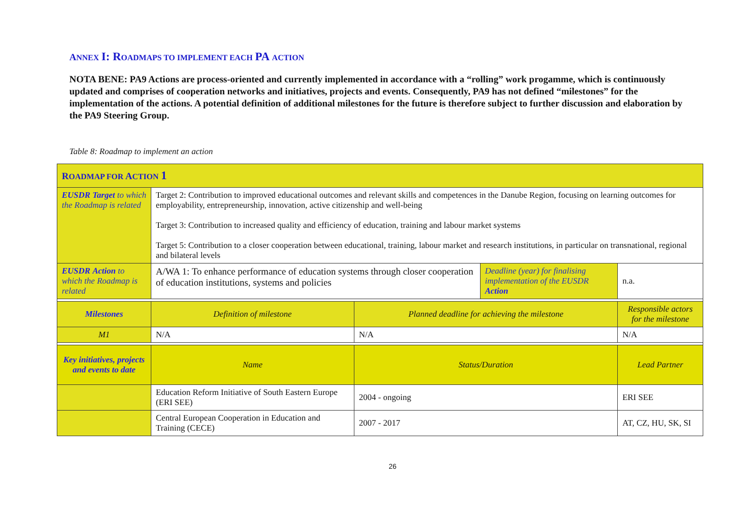ANNEX I: R OADMAPS TO IMPLEMENT EACH PA ACTION
NOTA BENE: PA9 Actions are process-oriented and currently implemented in accordance with a “rolling” work progamme, which is continuously updated and comprises of cooperation networks and initiatives, projects and events. Consequently, PA9 has not defined “milestones” for the implementation of the actions. A potential definition of additional milestones for the future is therefore subject to further discussion and elaboration by the PA9 Steering Group.
Table 8: Roadmap to implement an action
| R OADMAP FOR A CTION 1 | | | | |
| EUSDR Target to which the Roadmap is related | Target 2: Contribution to improved educational outcomes and relevant skills and competences in the Danube Region, focusing on learning outcomes for employability, entrepreneurship, innovation, active citizenship and well-being Target 3: Contribution to increased quality and efficiency of education, training and labour market systems Target 5: Contribution to a closer cooperation between educational, training, labour market and research institutions, in particular on transnational, regional and bilateral levels | | | |
| EUSDR Action to which the Roadmap is related | A/WA 1: To enhance performance of education systems through closer cooperation of education institutions, systems and policies | | Deadline (year) for finalising implementation of the EUSDR Action | n.a. |
| Milestones | Definition of milestone | Planned deadline for achieving the milestone | | Responsible actors for the milestone |
| M1 | N/A | N/A | | N/A |
| Key initiatives, projects and events to date | Name | Status/Duration | | Lead Partner |
| | Education Reform Initiative of South Eastern Europe (ERI SEE) | 2004 - ongoing | | ERI SEE |
| | Central European Cooperation in Education and Training (CECE) | 2007 - 2017 | | AT, CZ, HU, SK, SI |
26